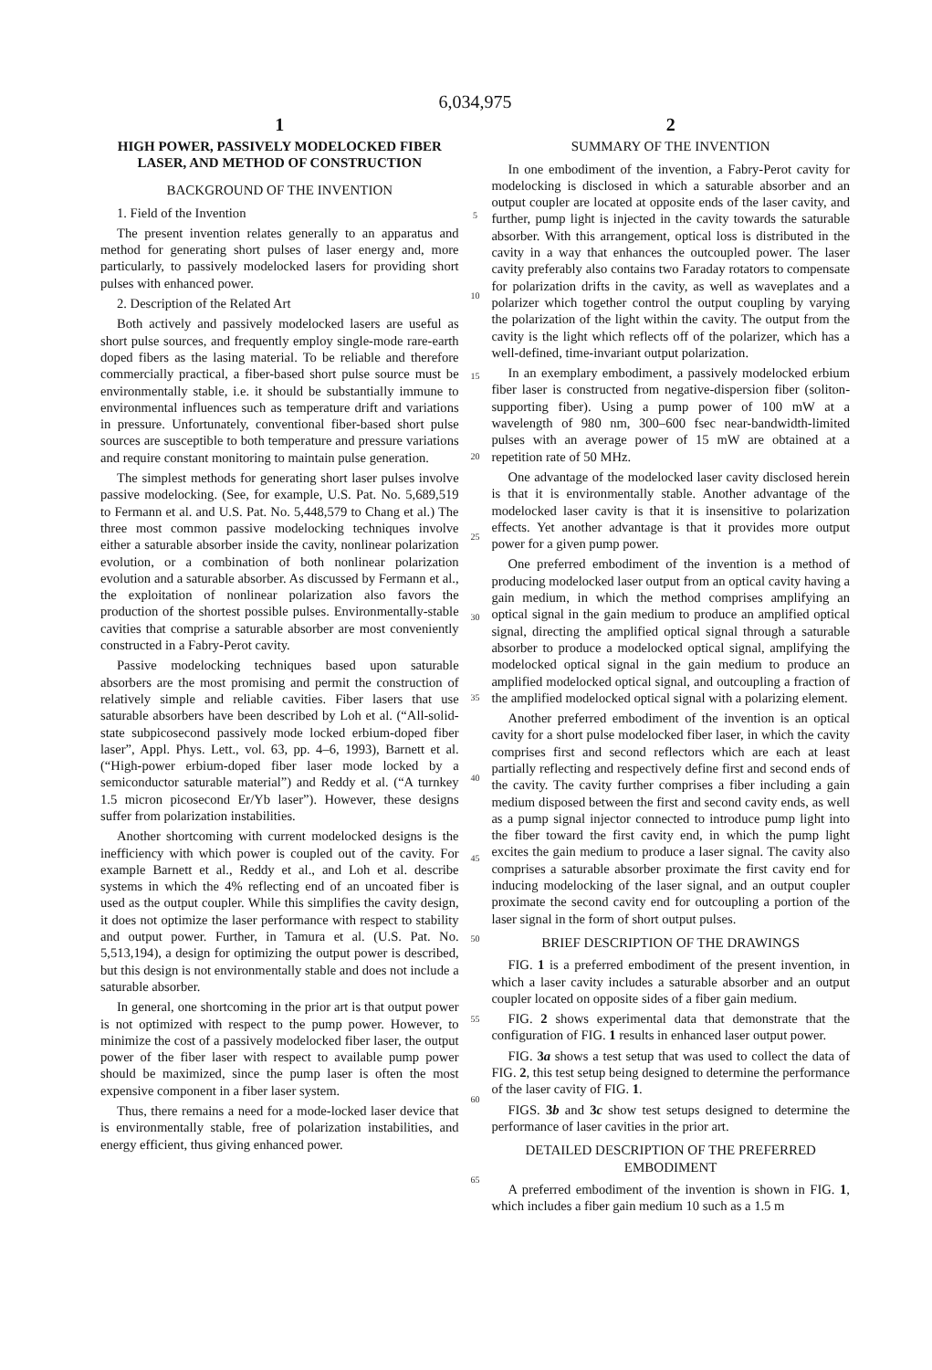6,034,975
1
HIGH POWER, PASSIVELY MODELOCKED FIBER LASER, AND METHOD OF CONSTRUCTION
BACKGROUND OF THE INVENTION
1. Field of the Invention
The present invention relates generally to an apparatus and method for generating short pulses of laser energy and, more particularly, to passively modelocked lasers for providing short pulses with enhanced power.
2. Description of the Related Art
Both actively and passively modelocked lasers are useful as short pulse sources, and frequently employ single-mode rare-earth doped fibers as the lasing material. To be reliable and therefore commercially practical, a fiber-based short pulse source must be environmentally stable, i.e. it should be substantially immune to environmental influences such as temperature drift and variations in pressure. Unfortunately, conventional fiber-based short pulse sources are susceptible to both temperature and pressure variations and require constant monitoring to maintain pulse generation.
The simplest methods for generating short laser pulses involve passive modelocking. (See, for example, U.S. Pat. No. 5,689,519 to Fermann et al. and U.S. Pat. No. 5,448,579 to Chang et al.) The three most common passive modelocking techniques involve either a saturable absorber inside the cavity, nonlinear polarization evolution, or a combination of both nonlinear polarization evolution and a saturable absorber. As discussed by Fermann et al., the exploitation of nonlinear polarization also favors the production of the shortest possible pulses. Environmentally-stable cavities that comprise a saturable absorber are most conveniently constructed in a Fabry-Perot cavity.
Passive modelocking techniques based upon saturable absorbers are the most promising and permit the construction of relatively simple and reliable cavities. Fiber lasers that use saturable absorbers have been described by Loh et al. (“All-solid-state subpicosecond passively mode locked erbium-doped fiber laser”, Appl. Phys. Lett., vol. 63, pp. 4–6, 1993), Barnett et al. (“High-power erbium-doped fiber laser mode locked by a semiconductor saturable material”) and Reddy et al. (“A turnkey 1.5 micron picosecond Er/Yb laser”). However, these designs suffer from polarization instabilities.
Another shortcoming with current modelocked designs is the inefficiency with which power is coupled out of the cavity. For example Barnett et al., Reddy et al., and Loh et al. describe systems in which the 4% reflecting end of an uncoated fiber is used as the output coupler. While this simplifies the cavity design, it does not optimize the laser performance with respect to stability and output power. Further, in Tamura et al. (U.S. Pat. No. 5,513,194), a design for optimizing the output power is described, but this design is not environmentally stable and does not include a saturable absorber.
In general, one shortcoming in the prior art is that output power is not optimized with respect to the pump power. However, to minimize the cost of a passively modelocked fiber laser, the output power of the fiber laser with respect to available pump power should be maximized, since the pump laser is often the most expensive component in a fiber laser system.
Thus, there remains a need for a mode-locked laser device that is environmentally stable, free of polarization instabilities, and energy efficient, thus giving enhanced power.
5
10
15
20
25
30
35
40
45
50
55
60
65
2
SUMMARY OF THE INVENTION
In one embodiment of the invention, a Fabry-Perot cavity for modelocking is disclosed in which a saturable absorber and an output coupler are located at opposite ends of the laser cavity, and further, pump light is injected in the cavity towards the saturable absorber. With this arrangement, optical loss is distributed in the cavity in a way that enhances the outcoupled power. The laser cavity preferably also contains two Faraday rotators to compensate for polarization drifts in the cavity, as well as waveplates and a polarizer which together control the output coupling by varying the polarization of the light within the cavity. The output from the cavity is the light which reflects off of the polarizer, which has a well-defined, time-invariant output polarization.
In an exemplary embodiment, a passively modelocked erbium fiber laser is constructed from negative-dispersion fiber (soliton-supporting fiber). Using a pump power of 100 mW at a wavelength of 980 nm, 300–600 fsec near-bandwidth-limited pulses with an average power of 15 mW are obtained at a repetition rate of 50 MHz.
One advantage of the modelocked laser cavity disclosed herein is that it is environmentally stable. Another advantage of the modelocked laser cavity is that it is insensitive to polarization effects. Yet another advantage is that it provides more output power for a given pump power.
One preferred embodiment of the invention is a method of producing modelocked laser output from an optical cavity having a gain medium, in which the method comprises amplifying an optical signal in the gain medium to produce an amplified optical signal, directing the amplified optical signal through a saturable absorber to produce a modelocked optical signal, amplifying the modelocked optical signal in the gain medium to produce an amplified modelocked optical signal, and outcoupling a fraction of the amplified modelocked optical signal with a polarizing element.
Another preferred embodiment of the invention is an optical cavity for a short pulse modelocked fiber laser, in which the cavity comprises first and second reflectors which are each at least partially reflecting and respectively define first and second ends of the cavity. The cavity further comprises a fiber including a gain medium disposed between the first and second cavity ends, as well as a pump signal injector connected to introduce pump light into the fiber toward the first cavity end, in which the pump light excites the gain medium to produce a laser signal. The cavity also comprises a saturable absorber proximate the first cavity end for inducing modelocking of the laser signal, and an output coupler proximate the second cavity end for outcoupling a portion of the laser signal in the form of short output pulses.
BRIEF DESCRIPTION OF THE DRAWINGS
FIG. 1 is a preferred embodiment of the present invention, in which a laser cavity includes a saturable absorber and an output coupler located on opposite sides of a fiber gain medium.
FIG. 2 shows experimental data that demonstrate that the configuration of FIG. 1 results in enhanced laser output power.
FIG. 3a shows a test setup that was used to collect the data of FIG. 2, this test setup being designed to determine the performance of the laser cavity of FIG. 1.
FIGS. 3b and 3c show test setups designed to determine the performance of laser cavities in the prior art.
DETAILED DESCRIPTION OF THE PREFERRED EMBODIMENT
A preferred embodiment of the invention is shown in FIG. 1, which includes a fiber gain medium 10 such as a 1.5 m